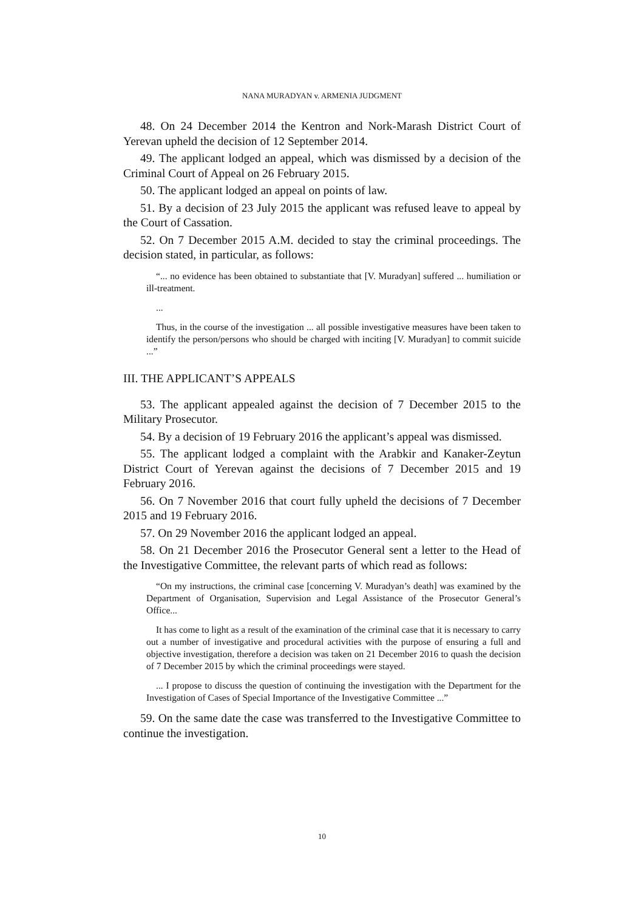NANA MURADYAN v. ARMENIA JUDGMENT
48. On 24 December 2014 the Kentron and Nork-Marash District Court of Yerevan upheld the decision of 12 September 2014.
49. The applicant lodged an appeal, which was dismissed by a decision of the Criminal Court of Appeal on 26 February 2015.
50. The applicant lodged an appeal on points of law.
51. By a decision of 23 July 2015 the applicant was refused leave to appeal by the Court of Cassation.
52. On 7 December 2015 A.M. decided to stay the criminal proceedings. The decision stated, in particular, as follows:
“... no evidence has been obtained to substantiate that [V. Muradyan] suffered ... humiliation or ill-treatment.
...
Thus, in the course of the investigation ... all possible investigative measures have been taken to identify the person/persons who should be charged with inciting [V. Muradyan] to commit suicide ...”
III. THE APPLICANT’S APPEALS
53. The applicant appealed against the decision of 7 December 2015 to the Military Prosecutor.
54. By a decision of 19 February 2016 the applicant’s appeal was dismissed.
55. The applicant lodged a complaint with the Arabkir and Kanaker-Zeytun District Court of Yerevan against the decisions of 7 December 2015 and 19 February 2016.
56. On 7 November 2016 that court fully upheld the decisions of 7 December 2015 and 19 February 2016.
57. On 29 November 2016 the applicant lodged an appeal.
58. On 21 December 2016 the Prosecutor General sent a letter to the Head of the Investigative Committee, the relevant parts of which read as follows:
“On my instructions, the criminal case [concerning V. Muradyan’s death] was examined by the Department of Organisation, Supervision and Legal Assistance of the Prosecutor General’s Office...
It has come to light as a result of the examination of the criminal case that it is necessary to carry out a number of investigative and procedural activities with the purpose of ensuring a full and objective investigation, therefore a decision was taken on 21 December 2016 to quash the decision of 7 December 2015 by which the criminal proceedings were stayed.
... I propose to discuss the question of continuing the investigation with the Department for the Investigation of Cases of Special Importance of the Investigative Committee ...”
59. On the same date the case was transferred to the Investigative Committee to continue the investigation.
10